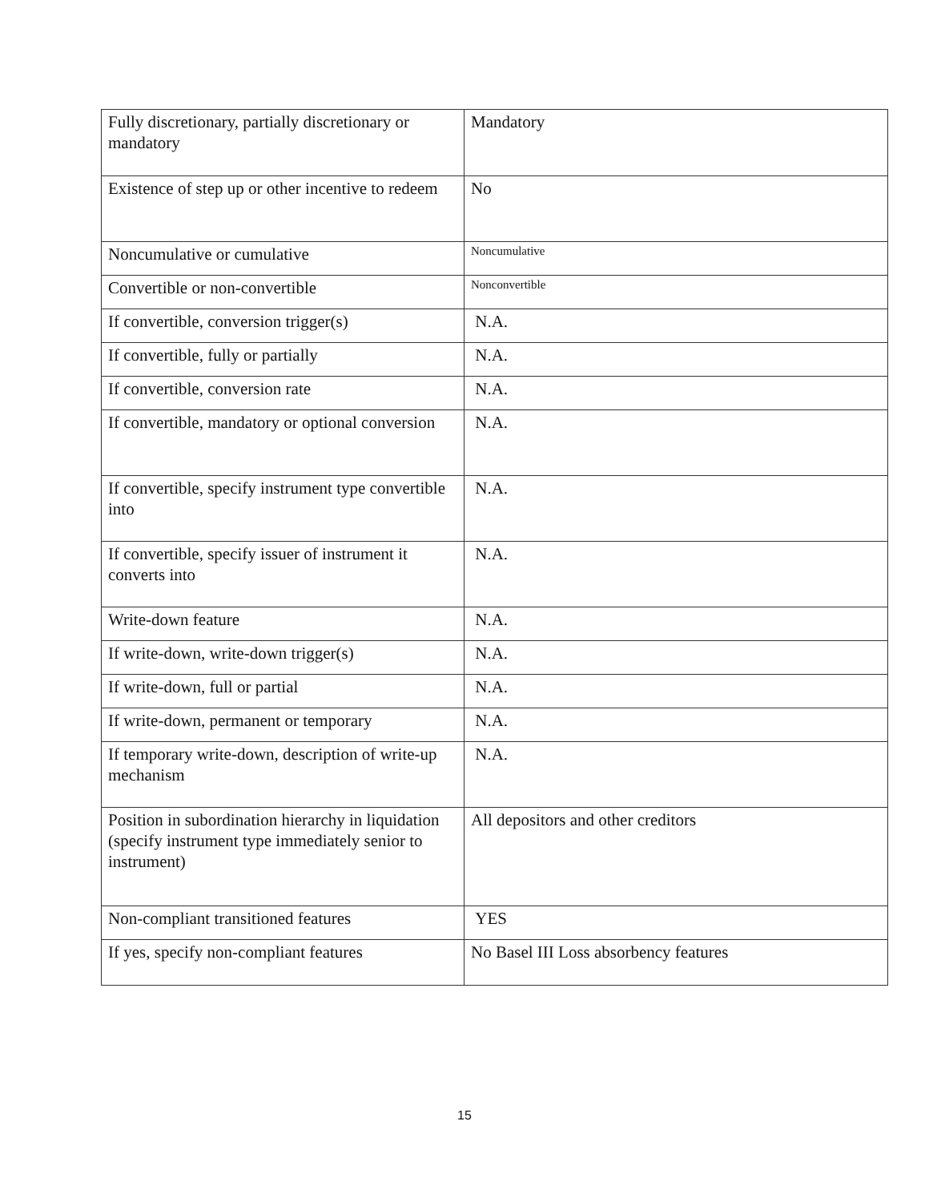| Fully discretionary, partially discretionary or mandatory | Mandatory |
| Existence of step up or other incentive to redeem | No |
| Noncumulative or cumulative | Noncumulative |
| Convertible or non-convertible | Nonconvertible |
| If convertible, conversion trigger(s) | N.A. |
| If convertible, fully or partially | N.A. |
| If convertible, conversion rate | N.A. |
| If convertible, mandatory or optional conversion | N.A. |
| If convertible, specify instrument type convertible into | N.A. |
| If convertible, specify issuer of instrument it converts into | N.A. |
| Write-down feature | N.A. |
| If write-down, write-down trigger(s) | N.A. |
| If write-down, full or partial | N.A. |
| If write-down, permanent or temporary | N.A. |
| If temporary write-down, description of write-up mechanism | N.A. |
| Position in subordination hierarchy in liquidation (specify instrument type immediately senior to instrument) | All depositors and other creditors |
| Non-compliant transitioned features | YES |
| If yes, specify non-compliant features | No Basel III Loss absorbency features |
15